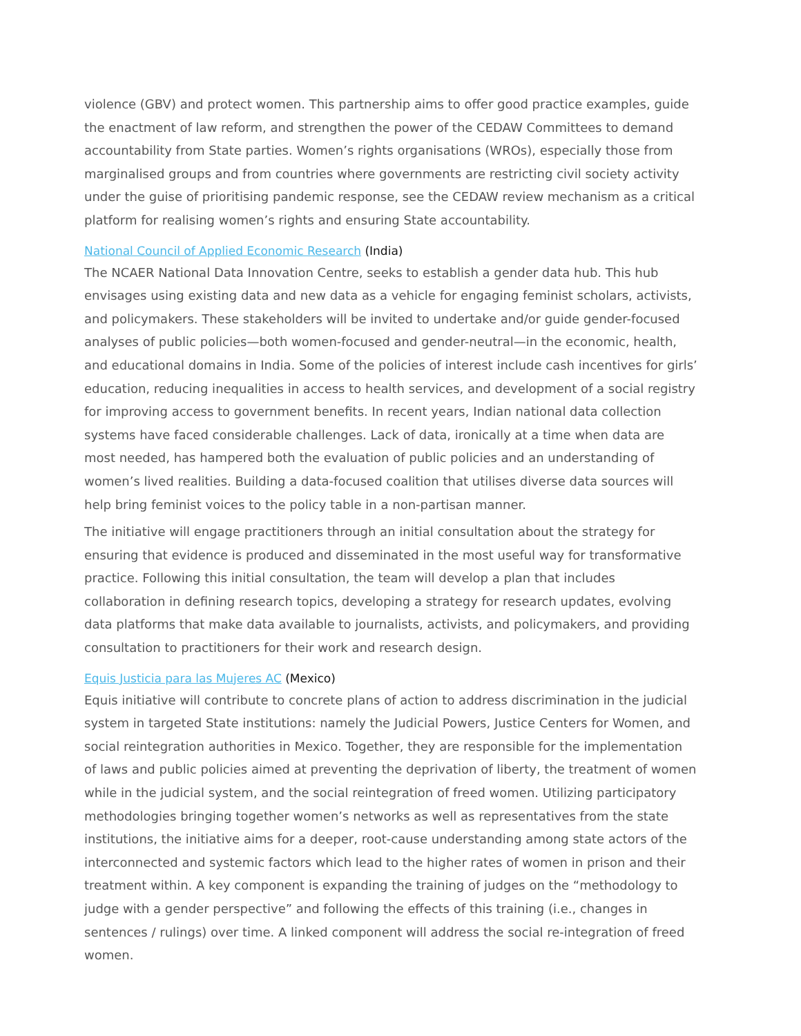violence (GBV) and protect women. This partnership aims to offer good practice examples, guide the enactment of law reform, and strengthen the power of the CEDAW Committees to demand accountability from State parties. Women’s rights organisations (WROs), especially those from marginalised groups and from countries where governments are restricting civil society activity under the guise of prioritising pandemic response, see the CEDAW review mechanism as a critical platform for realising women’s rights and ensuring State accountability.
National Council of Applied Economic Research (India)
The NCAER National Data Innovation Centre, seeks to establish a gender data hub. This hub envisages using existing data and new data as a vehicle for engaging feminist scholars, activists, and policymakers. These stakeholders will be invited to undertake and/or guide gender-focused analyses of public policies—both women-focused and gender-neutral—in the economic, health, and educational domains in India. Some of the policies of interest include cash incentives for girls’ education, reducing inequalities in access to health services, and development of a social registry for improving access to government benefits. In recent years, Indian national data collection systems have faced considerable challenges. Lack of data, ironically at a time when data are most needed, has hampered both the evaluation of public policies and an understanding of women’s lived realities. Building a data-focused coalition that utilises diverse data sources will help bring feminist voices to the policy table in a non-partisan manner.
The initiative will engage practitioners through an initial consultation about the strategy for ensuring that evidence is produced and disseminated in the most useful way for transformative practice. Following this initial consultation, the team will develop a plan that includes collaboration in defining research topics, developing a strategy for research updates, evolving data platforms that make data available to journalists, activists, and policymakers, and providing consultation to practitioners for their work and research design.
Equis Justicia para las Mujeres AC (Mexico)
Equis initiative will contribute to concrete plans of action to address discrimination in the judicial system in targeted State institutions: namely the Judicial Powers, Justice Centers for Women, and social reintegration authorities in Mexico. Together, they are responsible for the implementation of laws and public policies aimed at preventing the deprivation of liberty, the treatment of women while in the judicial system, and the social reintegration of freed women. Utilizing participatory methodologies bringing together women’s networks as well as representatives from the state institutions, the initiative aims for a deeper, root-cause understanding among state actors of the interconnected and systemic factors which lead to the higher rates of women in prison and their treatment within. A key component is expanding the training of judges on the “methodology to judge with a gender perspective” and following the effects of this training (i.e., changes in sentences / rulings) over time. A linked component will address the social re-integration of freed women.